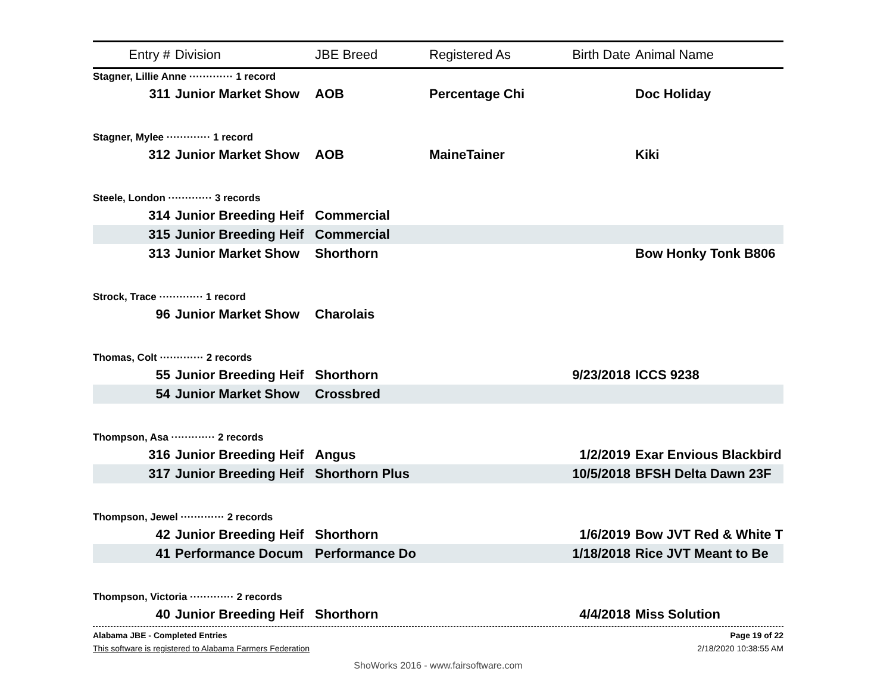| Entry # | Division | JBE Breed | Registered As | Birth Date | Animal Name |
| --- | --- | --- | --- | --- | --- |
| Stagner, Lillie Anne ············· 1 record | | | | | |
| 311 | Junior Market Show | AOB | Percentage Chi | | Doc Holiday |
| Stagner, Mylee ············· 1 record | | | | | |
| 312 | Junior Market Show | AOB | MaineTainer | | Kiki |
| Steele, London ············· 3 records | | | | | |
| 314 | Junior Breeding Heif | Commercial | | | |
| 315 | Junior Breeding Heif | Commercial | | | |
| 313 | Junior Market Show | Shorthorn | | | Bow Honky Tonk B806 |
| Strock, Trace ············· 1 record | | | | | |
| 96 | Junior Market Show | Charolais | | | |
| Thomas, Colt ············· 2 records | | | | | |
| 55 | Junior Breeding Heif | Shorthorn | | 9/23/2018 | ICCS 9238 |
| 54 | Junior Market Show | Crossbred | | | |
| Thompson, Asa ············· 2 records | | | | | |
| 316 | Junior Breeding Heif | Angus | | 1/2/2019 | Exar Envious Blackbird |
| 317 | Junior Breeding Heif | Shorthorn Plus | | 10/5/2018 | BFSH Delta Dawn 23F |
| Thompson, Jewel ············· 2 records | | | | | |
| 42 | Junior Breeding Heif | Shorthorn | | 1/6/2019 | Bow JVT Red & White T |
| 41 | Performance Docum | Performance Do | | 1/18/2018 | Rice JVT Meant to Be |
| Thompson, Victoria ············· 2 records | | | | | |
| 40 | Junior Breeding Heif | Shorthorn | | 4/4/2018 | Miss Solution |
Alabama JBE - Completed Entries Page 19 of 22
This software is registered to Alabama Farmers Federation 2/18/2020 10:38:55 AM
ShoWorks 2016 - www.fairsoftware.com